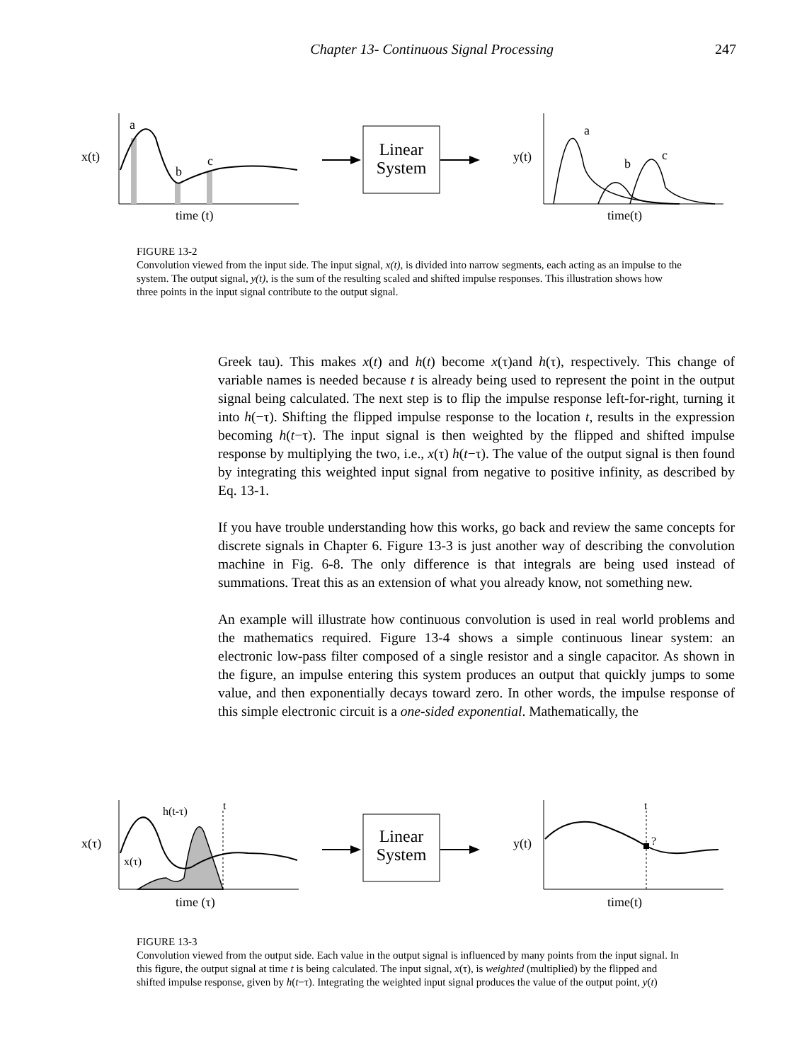Chapter 13- Continuous Signal Processing 247
a
b
c
x(t)
time (t)
Linear
System
a
b
c
y(t)
time(t)
FIGURE 13-2
Convolution viewed from the input side. The input signal, x(t), is divided into narrow segments, each acting as an impulse to the system. The output signal, y(t), is the sum of the resulting scaled and shifted impulse responses. This illustration shows how three points in the input signal contribute to the output signal.
Greek tau). This makes x(t) and h(t) become x(τ)and h(τ), respectively. This change of variable names is needed because t is already being used to represent the point in the output signal being calculated. The next step is to flip the impulse response left-for-right, turning it into h(−τ). Shifting the flipped impulse response to the location t, results in the expression becoming h(t−τ). The input signal is then weighted by the flipped and shifted impulse response by multiplying the two, i.e., x(τ) h(t−τ). The value of the output signal is then found by integrating this weighted input signal from negative to positive infinity, as described by Eq. 13-1.
If you have trouble understanding how this works, go back and review the same concepts for discrete signals in Chapter 6. Figure 13-3 is just another way of describing the convolution machine in Fig. 6-8. The only difference is that integrals are being used instead of summations. Treat this as an extension of what you already know, not something new.
An example will illustrate how continuous convolution is used in real world problems and the mathematics required. Figure 13-4 shows a simple continuous linear system: an electronic low-pass filter composed of a single resistor and a single capacitor. As shown in the figure, an impulse entering this system produces an output that quickly jumps to some value, and then exponentially decays toward zero. In other words, the impulse response of this simple electronic circuit is a one-sided exponential. Mathematically, the
h(t-τ)
x(τ)
t
x(τ)
time (τ)
Linear
System
t
?
y(t)
time(t)
FIGURE 13-3
Convolution viewed from the output side. Each value in the output signal is influenced by many points from the input signal. In this figure, the output signal at time t is being calculated. The input signal, x(τ), is weighted (multiplied) by the flipped and shifted impulse response, given by h(t−τ). Integrating the weighted input signal produces the value of the output point, y(t)